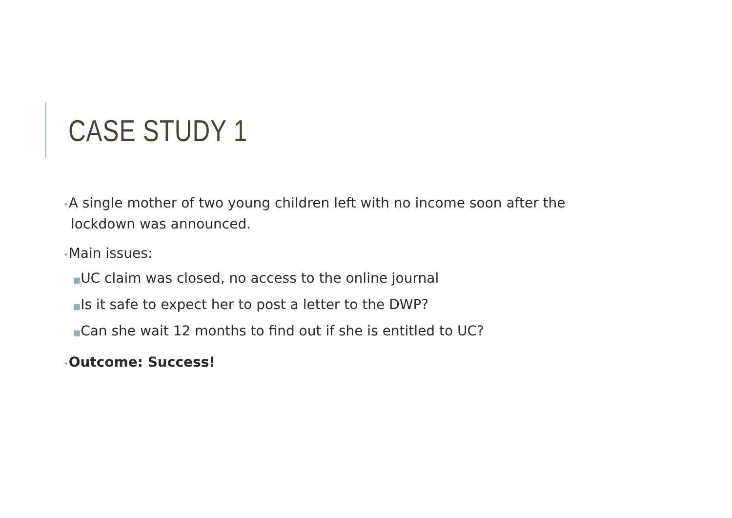CASE STUDY 1
•A single mother of two young children left with no income soon after the lockdown was announced.
•Main issues:
■UC claim was closed, no access to the online journal
■Is it safe to expect her to post a letter to the DWP?
■Can she wait 12 months to find out if she is entitled to UC?
•Outcome: Success!